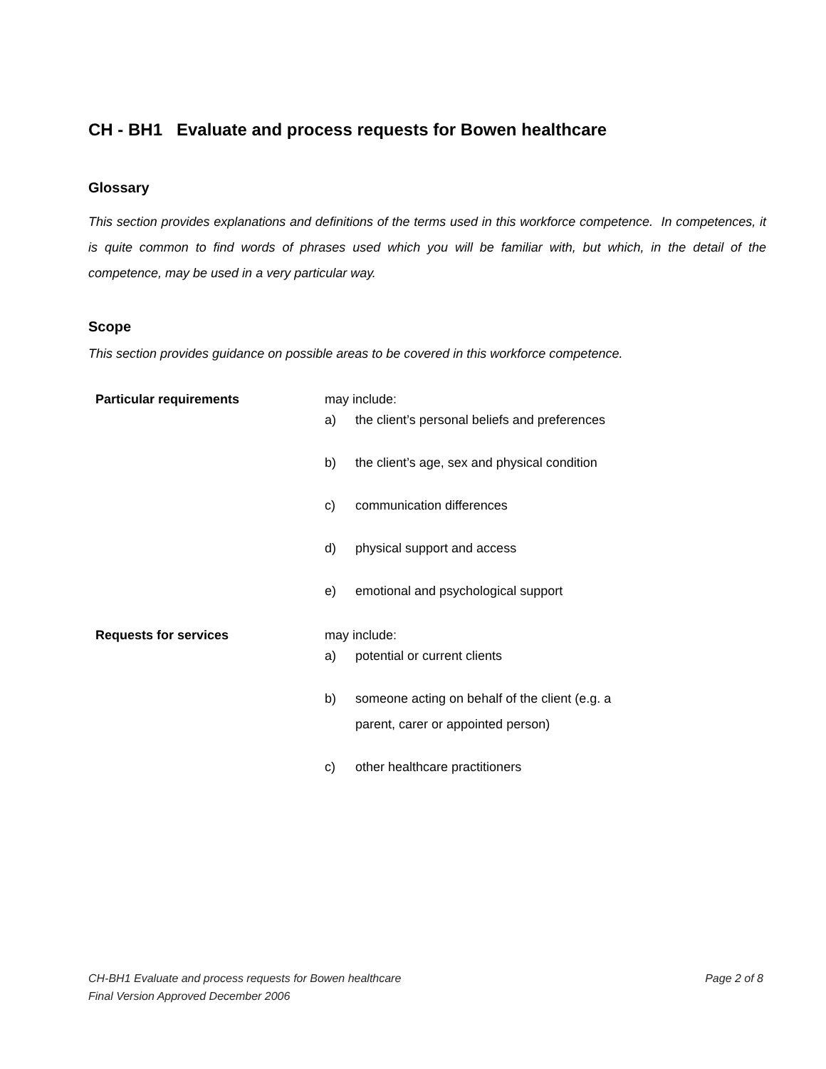CH - BH1 Evaluate and process requests for Bowen healthcare
Glossary
This section provides explanations and definitions of the terms used in this workforce competence. In competences, it is quite common to find words of phrases used which you will be familiar with, but which, in the detail of the competence, may be used in a very particular way.
Scope
This section provides guidance on possible areas to be covered in this workforce competence.
| Particular requirements | may include: a) the client’s personal beliefs and preferences b) the client’s age, sex and physical condition c) communication differences d) physical support and access e) emotional and psychological support |
| Requests for services | may include: a) potential or current clients b) someone acting on behalf of the client (e.g. a parent, carer or appointed person) c) other healthcare practitioners |
Page 2 of 8 CH-BH1 Evaluate and process requests for Bowen healthcare
Final Version Approved December 2006